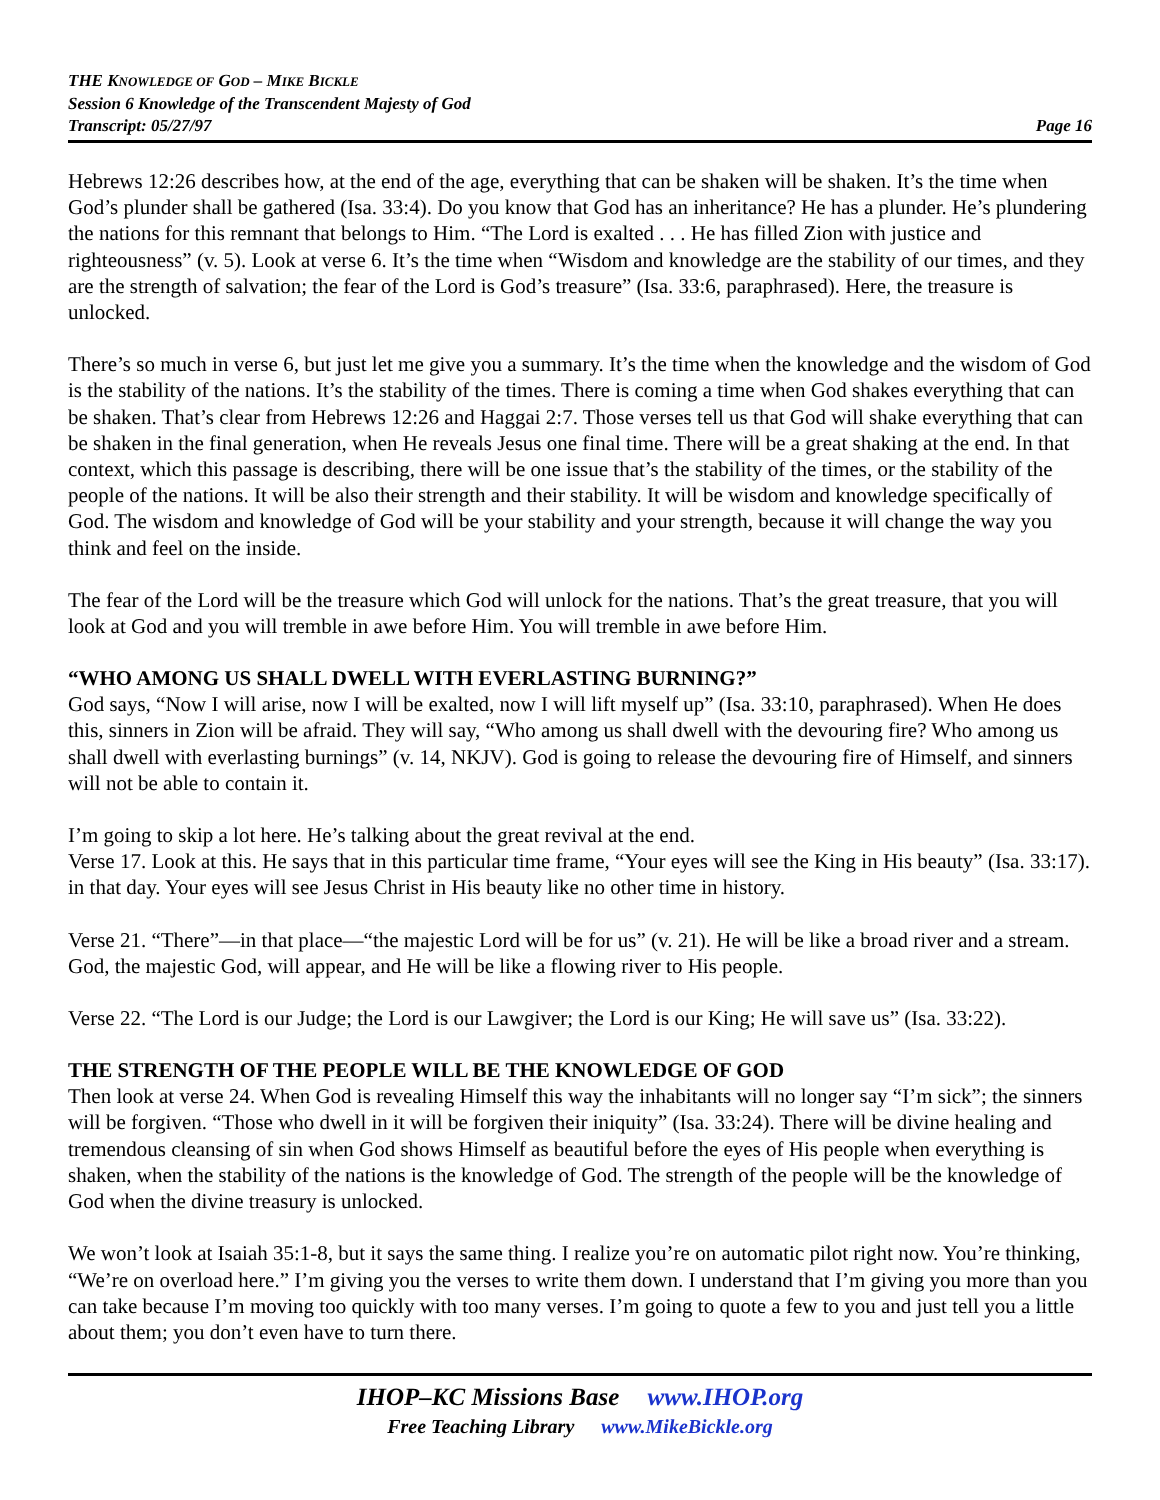THE KNOWLEDGE OF GOD – MIKE BICKLE
Session 6 Knowledge of the Transcendent Majesty of God
Transcript: 05/27/97 Page 16
Hebrews 12:26 describes how, at the end of the age, everything that can be shaken will be shaken. It’s the time when God’s plunder shall be gathered (Isa. 33:4). Do you know that God has an inheritance? He has a plunder. He’s plundering the nations for this remnant that belongs to Him. “The Lord is exalted . . . He has filled Zion with justice and righteousness” (v. 5). Look at verse 6. It’s the time when “Wisdom and knowledge are the stability of our times, and they are the strength of salvation; the fear of the Lord is God’s treasure” (Isa. 33:6, paraphrased). Here, the treasure is unlocked.
There’s so much in verse 6, but just let me give you a summary. It’s the time when the knowledge and the wisdom of God is the stability of the nations. It’s the stability of the times. There is coming a time when God shakes everything that can be shaken. That’s clear from Hebrews 12:26 and Haggai 2:7. Those verses tell us that God will shake everything that can be shaken in the final generation, when He reveals Jesus one final time. There will be a great shaking at the end. In that context, which this passage is describing, there will be one issue that’s the stability of the times, or the stability of the people of the nations. It will be also their strength and their stability. It will be wisdom and knowledge specifically of God. The wisdom and knowledge of God will be your stability and your strength, because it will change the way you think and feel on the inside.
The fear of the Lord will be the treasure which God will unlock for the nations. That’s the great treasure, that you will look at God and you will tremble in awe before Him. You will tremble in awe before Him.
“WHO AMONG US SHALL DWELL WITH EVERLASTING BURNING?”
God says, “Now I will arise, now I will be exalted, now I will lift myself up” (Isa. 33:10, paraphrased). When He does this, sinners in Zion will be afraid. They will say, “Who among us shall dwell with the devouring fire? Who among us shall dwell with everlasting burnings” (v. 14, NKJV). God is going to release the devouring fire of Himself, and sinners will not be able to contain it.
I’m going to skip a lot here. He’s talking about the great revival at the end.
Verse 17. Look at this. He says that in this particular time frame, “Your eyes will see the King in His beauty” (Isa. 33:17). in that day. Your eyes will see Jesus Christ in His beauty like no other time in history.
Verse 21. “There”—in that place—“the majestic Lord will be for us” (v. 21). He will be like a broad river and a stream. God, the majestic God, will appear, and He will be like a flowing river to His people.
Verse 22. “The Lord is our Judge; the Lord is our Lawgiver; the Lord is our King; He will save us” (Isa. 33:22).
THE STRENGTH OF THE PEOPLE WILL BE THE KNOWLEDGE OF GOD
Then look at verse 24. When God is revealing Himself this way the inhabitants will no longer say “I’m sick”; the sinners will be forgiven. “Those who dwell in it will be forgiven their iniquity” (Isa. 33:24). There will be divine healing and tremendous cleansing of sin when God shows Himself as beautiful before the eyes of His people when everything is shaken, when the stability of the nations is the knowledge of God. The strength of the people will be the knowledge of God when the divine treasury is unlocked.
We won’t look at Isaiah 35:1-8, but it says the same thing. I realize you’re on automatic pilot right now. You’re thinking, “We’re on overload here.” I’m giving you the verses to write them down. I understand that I’m giving you more than you can take because I’m moving too quickly with too many verses. I’m going to quote a few to you and just tell you a little about them; you don’t even have to turn there.
IHOP–KC Missions Base www.IHOP.org
Free Teaching Library www.MikeBickle.org